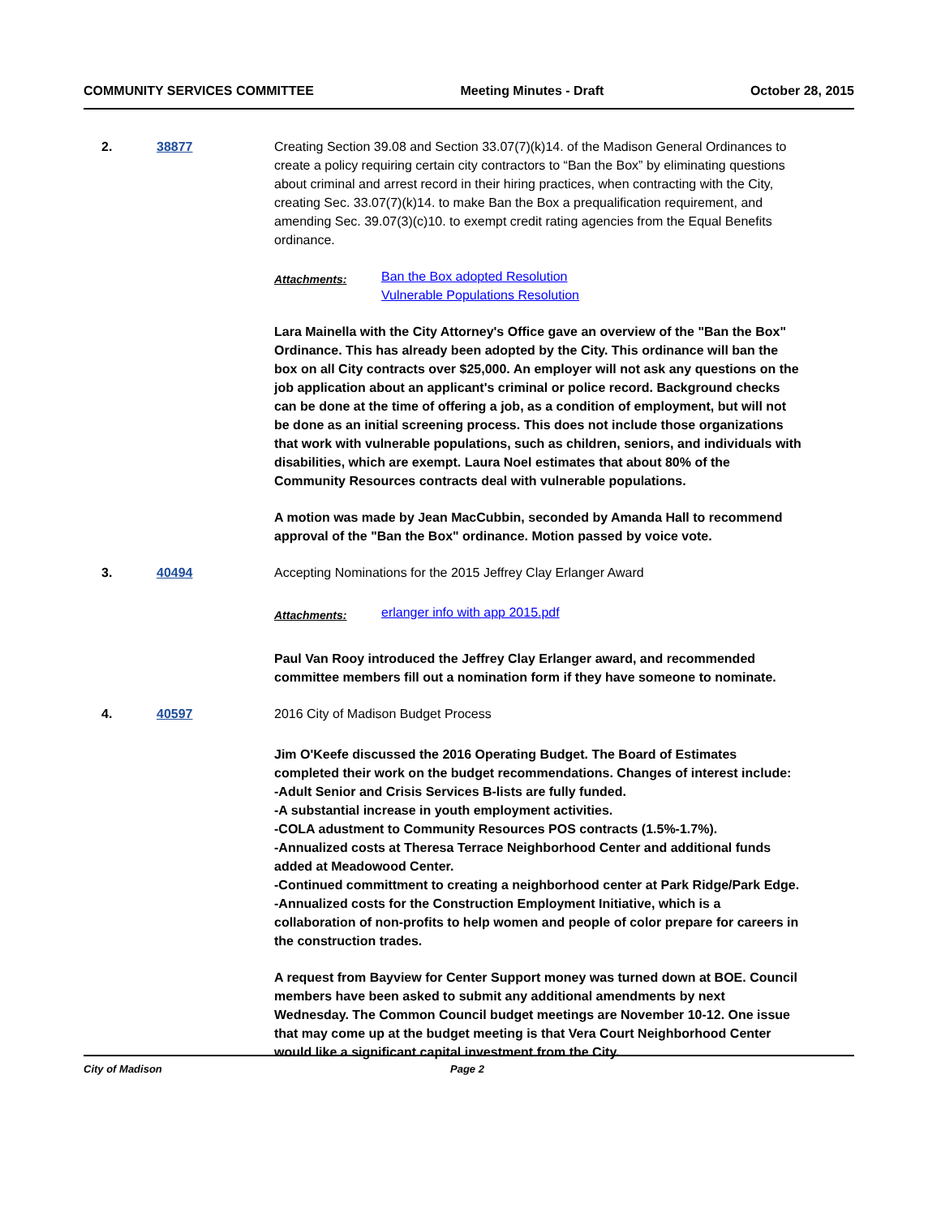COMMUNITY SERVICES COMMITTEE Meeting Minutes - Draft October 28, 2015
2. 38877 Creating Section 39.08 and Section 33.07(7)(k)14. of the Madison General Ordinances to create a policy requiring certain city contractors to “Ban the Box” by eliminating questions about criminal and arrest record in their hiring practices, when contracting with the City, creating Sec. 33.07(7)(k)14. to make Ban the Box a prequalification requirement, and amending Sec. 39.07(3)(c)10. to exempt credit rating agencies from the Equal Benefits ordinance.
Attachments:
Ban the Box adopted Resolution
Vulnerable Populations Resolution
Lara Mainella with the City Attorney's Office gave an overview of the "Ban the Box" Ordinance. This has already been adopted by the City. This ordinance will ban the box on all City contracts over $25,000. An employer will not ask any questions on the job application about an applicant's criminal or police record. Background checks can be done at the time of offering a job, as a condition of employment, but will not be done as an initial screening process. This does not include those organizations that work with vulnerable populations, such as children, seniors, and individuals with disabilities, which are exempt. Laura Noel estimates that about 80% of the Community Resources contracts deal with vulnerable populations.
A motion was made by Jean MacCubbin, seconded by Amanda Hall to recommend approval of the "Ban the Box" ordinance. Motion passed by voice vote.
3. 40494 Accepting Nominations for the 2015 Jeffrey Clay Erlanger Award
Attachments:
erlanger info with app 2015.pdf
Paul Van Rooy introduced the Jeffrey Clay Erlanger award, and recommended committee members fill out a nomination form if they have someone to nominate.
4. 40597 2016 City of Madison Budget Process
Jim O'Keefe discussed the 2016 Operating Budget. The Board of Estimates completed their work on the budget recommendations. Changes of interest include:
-Adult Senior and Crisis Services B-lists are fully funded.
-A substantial increase in youth employment activities.
-COLA adustment to Community Resources POS contracts (1.5%-1.7%).
-Annualized costs at Theresa Terrace Neighborhood Center and additional funds added at Meadowood Center.
-Continued committment to creating a neighborhood center at Park Ridge/Park Edge.
-Annualized costs for the Construction Employment Initiative, which is a collaboration of non-profits to help women and people of color prepare for careers in the construction trades.
A request from Bayview for Center Support money was turned down at BOE. Council members have been asked to submit any additional amendments by next Wednesday. The Common Council budget meetings are November 10-12. One issue that may come up at the budget meeting is that Vera Court Neighborhood Center would like a significant capital investment from the City.
City of Madison Page 2